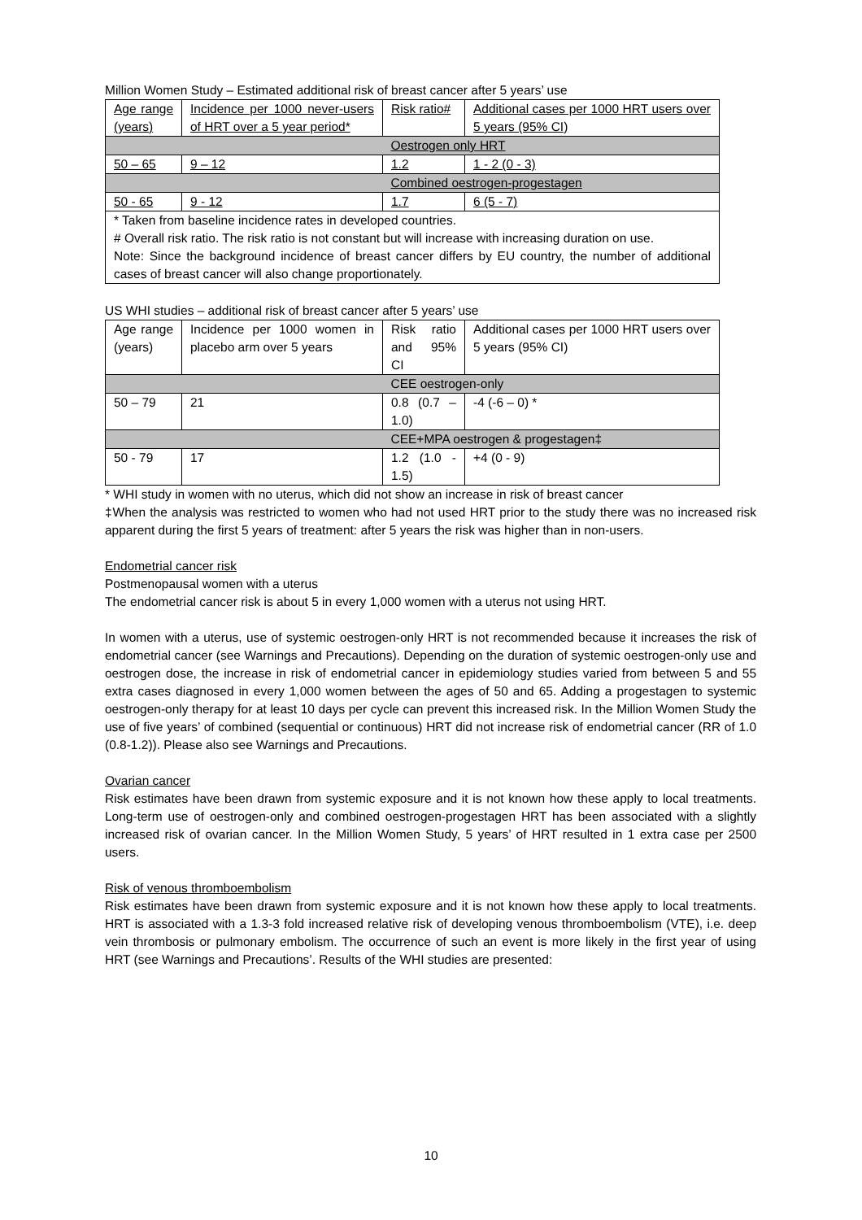Million Women Study – Estimated additional risk of breast cancer after 5 years’ use
| Age range (years) | Incidence per 1000 never-users of HRT over a 5 year period* | Risk ratio# | Additional cases per 1000 HRT users over 5 years (95% CI) |
| | | Oestrogen only HRT | |
| 50 – 65 | 9 – 12 | 1.2 | 1 - 2 (0 - 3) |
| | | Combined oestrogen-progestagen | |
| 50 - 65 | 9 - 12 | 1.7 | 6 (5 - 7) |
| * Taken from baseline incidence rates in developed countries. # Overall risk ratio. The risk ratio is not constant but will increase with increasing duration on use. Note: Since the background incidence of breast cancer differs by EU country, the number of additional cases of breast cancer will also change proportionately. | | | |
US WHI studies – additional risk of breast cancer after 5 years’ use
| Age range (years) | Incidence per 1000 women in placebo arm over 5 years | Risk ratio and 95% CI | Additional cases per 1000 HRT users over 5 years (95% CI) |
| | | CEE oestrogen-only | |
| 50 – 79 | 21 | 0.8 (0.7 – 1.0) | -4 (-6 – 0) * |
| | | CEE+MPA oestrogen & progestagen‡ | |
| 50 - 79 | 17 | 1.2 (1.0 - 1.5) | +4 (0 - 9) |
* WHI study in women with no uterus, which did not show an increase in risk of breast cancer
‡When the analysis was restricted to women who had not used HRT prior to the study there was no increased risk apparent during the first 5 years of treatment: after 5 years the risk was higher than in non-users.
Endometrial cancer risk
Postmenopausal women with a uterus
The endometrial cancer risk is about 5 in every 1,000 women with a uterus not using HRT.
In women with a uterus, use of systemic oestrogen-only HRT is not recommended because it increases the risk of endometrial cancer (see Warnings and Precautions). Depending on the duration of systemic oestrogen-only use and oestrogen dose, the increase in risk of endometrial cancer in epidemiology studies varied from between 5 and 55 extra cases diagnosed in every 1,000 women between the ages of 50 and 65. Adding a progestagen to systemic oestrogen-only therapy for at least 10 days per cycle can prevent this increased risk. In the Million Women Study the use of five years’ of combined (sequential or continuous) HRT did not increase risk of endometrial cancer (RR of 1.0 (0.8-1.2)). Please also see Warnings and Precautions.
Ovarian cancer
Risk estimates have been drawn from systemic exposure and it is not known how these apply to local treatments. Long-term use of oestrogen-only and combined oestrogen-progestagen HRT has been associated with a slightly increased risk of ovarian cancer. In the Million Women Study, 5 years’ of HRT resulted in 1 extra case per 2500 users.
Risk of venous thromboembolism
Risk estimates have been drawn from systemic exposure and it is not known how these apply to local treatments. HRT is associated with a 1.3-3 fold increased relative risk of developing venous thromboembolism (VTE), i.e. deep vein thrombosis or pulmonary embolism. The occurrence of such an event is more likely in the first year of using HRT (see Warnings and Precautions’. Results of the WHI studies are presented:
10